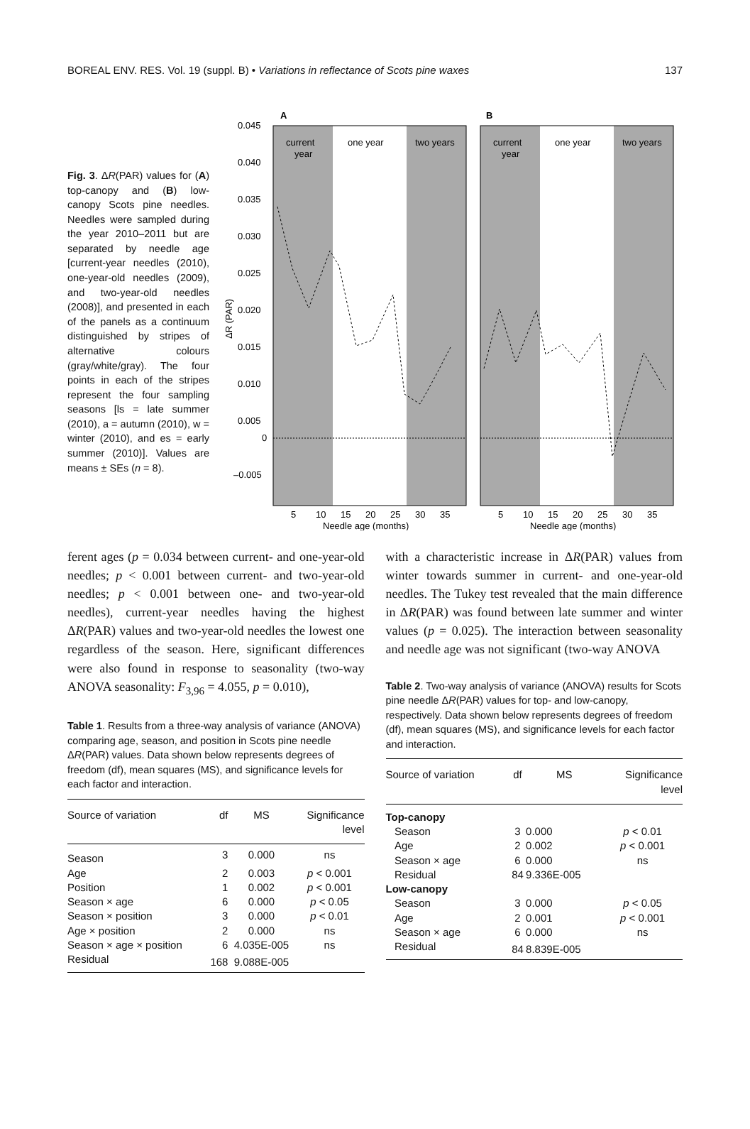BOREAL ENV. RES. Vol. 19 (suppl. B) • Variations in reflectance of Scots pine waxes 137
Fig. 3. ΔR(PAR) values for (A) top-canopy and (B) low-canopy Scots pine needles. Needles were sampled during the year 2010–2011 but are separated by needle age [current-year needles (2010), one-year-old needles (2009), and two-year-old needles (2008)], and presented in each of the panels as a continuum distinguished by stripes of alternative colours (gray/white/gray). The four points in each of the stripes represent the four sampling seasons [ls = late summer (2010), a = autumn (2010), w = winter (2010), and es = early summer (2010)]. Values are means ± SEs (n = 8).
A
B
current
year
one year
two years
current
year
one year
two years
0.045
0.040
0.035
0.030
0.025
0.020
0.015
0.010
0.005
0
–0.005
ΔR (PAR)
5
10
15
20
25
30
35
5
10
15
20
25
30
35
Needle age (months)
Needle age (months)
ferent ages (p = 0.034 between current- and one-year-old needles; p < 0.001 between current- and two-year-old needles; p < 0.001 between one- and two-year-old needles), current-year needles having the highest ΔR(PAR) values and two-year-old needles the lowest one regardless of the season. Here, significant differences were also found in response to seasonality (two-way ANOVA seasonality: F<sub>3,96</sub> = 4.055, p = 0.010),
Table 1. Results from a three-way analysis of variance (ANOVA) comparing age, season, and position in Scots pine needle ΔR(PAR) values. Data shown below represents degrees of freedom (df), mean squares (MS), and significance levels for each factor and interaction.
| Source of variation | df | MS | Significance level |
| --- | --- | --- | --- |
| Season | 3 | 0.000 | ns |
| Age | 2 | 0.003 | p < 0.001 |
| Position | 1 | 0.002 | p < 0.001 |
| Season × age | 6 | 0.000 | p < 0.05 |
| Season × position | 3 | 0.000 | p < 0.01 |
| Age × position | 2 | 0.000 | ns |
| Season × age × position | 6 | 4.035E-005 | ns |
| Residual | 168 | 9.088E-005 | |
with a characteristic increase in ΔR(PAR) values from winter towards summer in current- and one-year-old needles. The Tukey test revealed that the main difference in ΔR(PAR) was found between late summer and winter values (p = 0.025). The interaction between seasonality and needle age was not significant (two-way ANOVA
Table 2. Two-way analysis of variance (ANOVA) results for Scots pine needle ΔR(PAR) values for top- and low-canopy, respectively. Data shown below represents degrees of freedom (df), mean squares (MS), and significance levels for each factor and interaction.
| Source of variation | df | MS | Significance level |
| --- | --- | --- | --- |
| Top-canopy | | | |
| Season | 3 | 0.000 | p < 0.01 |
| Age | 2 | 0.002 | p < 0.001 |
| Season × age | 6 | 0.000 | ns |
| Residual | 84 | 9.336E-005 | |
| Low-canopy | | | |
| Season | 3 | 0.000 | p < 0.05 |
| Age | 2 | 0.001 | p < 0.001 |
| Season × age | 6 | 0.000 | ns |
| Residual | 84 | 8.839E-005 | |